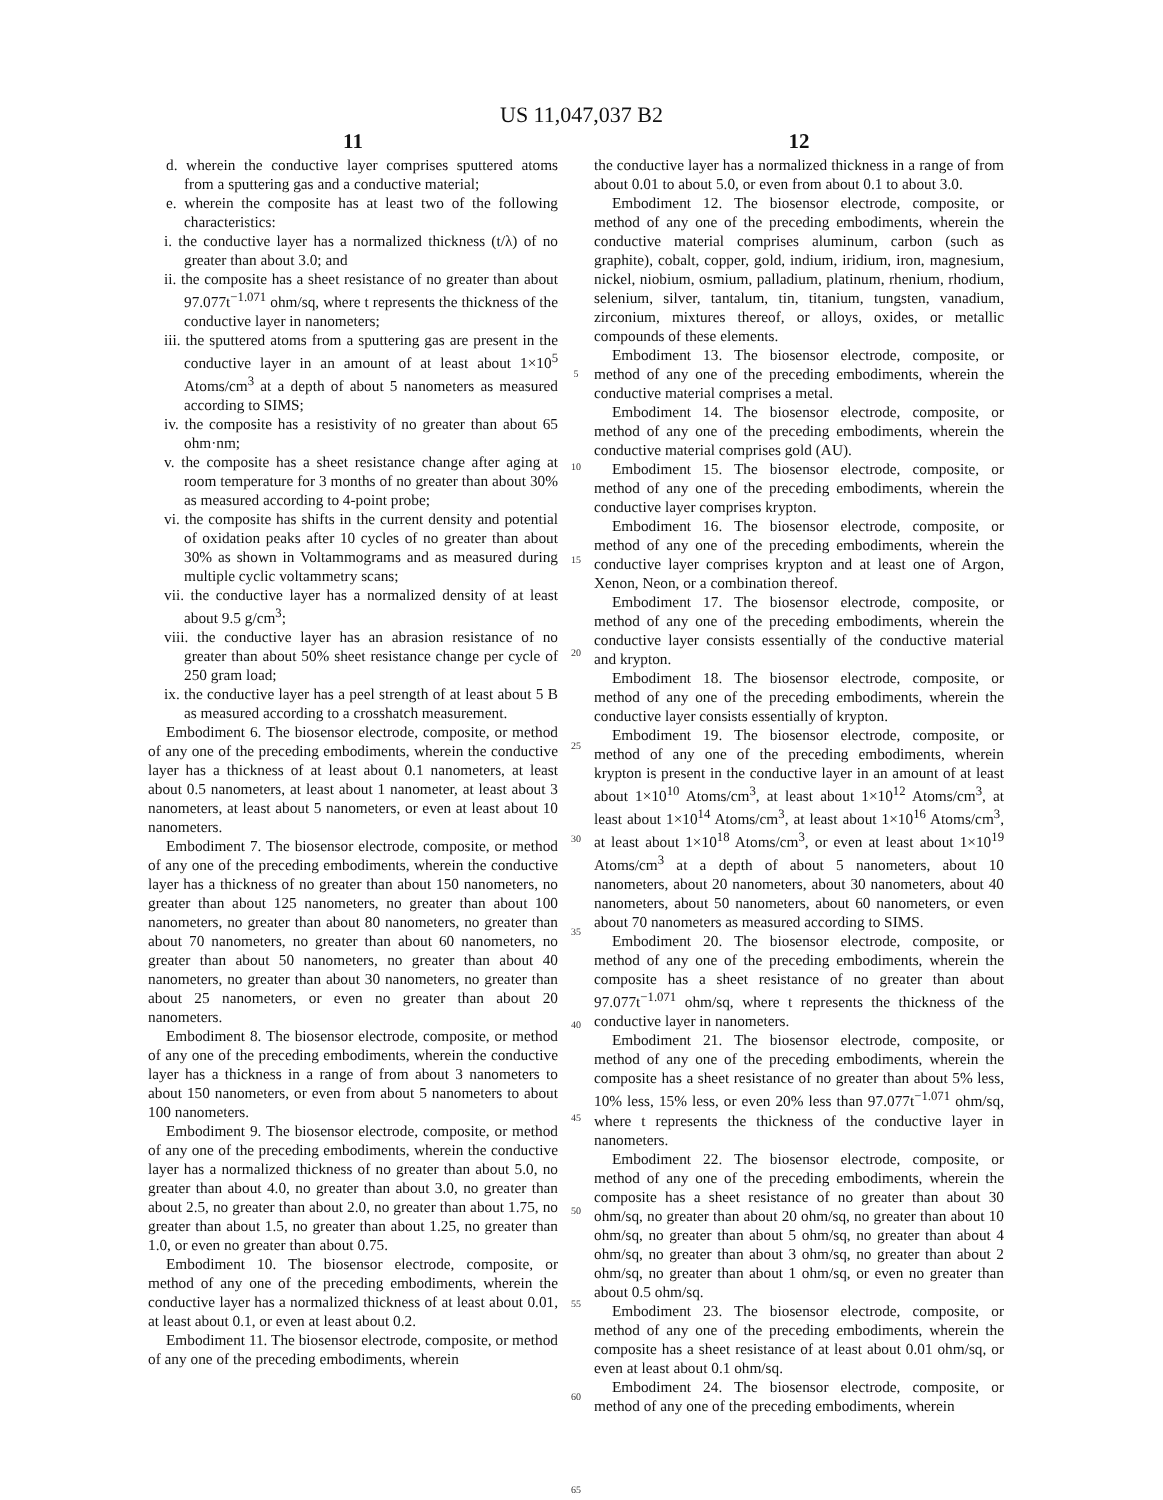US 11,047,037 B2
11
d. wherein the conductive layer comprises sputtered atoms from a sputtering gas and a conductive material;
e. wherein the composite has at least two of the following characteristics:
i. the conductive layer has a normalized thickness (t/λ) of no greater than about 3.0; and
ii. the composite has a sheet resistance of no greater than about 97.077t<sup>−1.071</sup> ohm/sq, where t represents the thickness of the conductive layer in nanometers;
iii. the sputtered atoms from a sputtering gas are present in the conductive layer in an amount of at least about 1×10<sup>5</sup> Atoms/cm<sup>3</sup> at a depth of about 5 nanometers as measured according to SIMS;
iv. the composite has a resistivity of no greater than about 65 ohm·nm;
v. the composite has a sheet resistance change after aging at room temperature for 3 months of no greater than about 30% as measured according to 4-point probe;
vi. the composite has shifts in the current density and potential of oxidation peaks after 10 cycles of no greater than about 30% as shown in Voltammograms and as measured during multiple cyclic voltammetry scans;
vii. the conductive layer has a normalized density of at least about 9.5 g/cm<sup>3</sup>;
viii. the conductive layer has an abrasion resistance of no greater than about 50% sheet resistance change per cycle of 250 gram load;
ix. the conductive layer has a peel strength of at least about 5 B as measured according to a crosshatch measurement.
Embodiment 6. The biosensor electrode, composite, or method of any one of the preceding embodiments, wherein the conductive layer has a thickness of at least about 0.1 nanometers, at least about 0.5 nanometers, at least about 1 nanometer, at least about 3 nanometers, at least about 5 nanometers, or even at least about 10 nanometers.
Embodiment 7. The biosensor electrode, composite, or method of any one of the preceding embodiments, wherein the conductive layer has a thickness of no greater than about 150 nanometers, no greater than about 125 nanometers, no greater than about 100 nanometers, no greater than about 80 nanometers, no greater than about 70 nanometers, no greater than about 60 nanometers, no greater than about 50 nanometers, no greater than about 40 nanometers, no greater than about 30 nanometers, no greater than about 25 nanometers, or even no greater than about 20 nanometers.
Embodiment 8. The biosensor electrode, composite, or method of any one of the preceding embodiments, wherein the conductive layer has a thickness in a range of from about 3 nanometers to about 150 nanometers, or even from about 5 nanometers to about 100 nanometers.
Embodiment 9. The biosensor electrode, composite, or method of any one of the preceding embodiments, wherein the conductive layer has a normalized thickness of no greater than about 5.0, no greater than about 4.0, no greater than about 3.0, no greater than about 2.5, no greater than about 2.0, no greater than about 1.75, no greater than about 1.5, no greater than about 1.25, no greater than 1.0, or even no greater than about 0.75.
Embodiment 10. The biosensor electrode, composite, or method of any one of the preceding embodiments, wherein the conductive layer has a normalized thickness of at least about 0.01, at least about 0.1, or even at least about 0.2.
Embodiment 11. The biosensor electrode, composite, or method of any one of the preceding embodiments, wherein
5
10
15
20
25
30
35
40
45
50
55
60
65
12
the conductive layer has a normalized thickness in a range of from about 0.01 to about 5.0, or even from about 0.1 to about 3.0.
Embodiment 12. The biosensor electrode, composite, or method of any one of the preceding embodiments, wherein the conductive material comprises aluminum, carbon (such as graphite), cobalt, copper, gold, indium, iridium, iron, magnesium, nickel, niobium, osmium, palladium, platinum, rhenium, rhodium, selenium, silver, tantalum, tin, titanium, tungsten, vanadium, zirconium, mixtures thereof, or alloys, oxides, or metallic compounds of these elements.
Embodiment 13. The biosensor electrode, composite, or method of any one of the preceding embodiments, wherein the conductive material comprises a metal.
Embodiment 14. The biosensor electrode, composite, or method of any one of the preceding embodiments, wherein the conductive material comprises gold (AU).
Embodiment 15. The biosensor electrode, composite, or method of any one of the preceding embodiments, wherein the conductive layer comprises krypton.
Embodiment 16. The biosensor electrode, composite, or method of any one of the preceding embodiments, wherein the conductive layer comprises krypton and at least one of Argon, Xenon, Neon, or a combination thereof.
Embodiment 17. The biosensor electrode, composite, or method of any one of the preceding embodiments, wherein the conductive layer consists essentially of the conductive material and krypton.
Embodiment 18. The biosensor electrode, composite, or method of any one of the preceding embodiments, wherein the conductive layer consists essentially of krypton.
Embodiment 19. The biosensor electrode, composite, or method of any one of the preceding embodiments, wherein krypton is present in the conductive layer in an amount of at least about 1×10<sup>10</sup> Atoms/cm<sup>3</sup>, at least about 1×10<sup>12</sup> Atoms/cm<sup>3</sup>, at least about 1×10<sup>14</sup> Atoms/cm<sup>3</sup>, at least about 1×10<sup>16</sup> Atoms/cm<sup>3</sup>, at least about 1×10<sup>18</sup> Atoms/cm<sup>3</sup>, or even at least about 1×10<sup>19</sup> Atoms/cm<sup>3</sup> at a depth of about 5 nanometers, about 10 nanometers, about 20 nanometers, about 30 nanometers, about 40 nanometers, about 50 nanometers, about 60 nanometers, or even about 70 nanometers as measured according to SIMS.
Embodiment 20. The biosensor electrode, composite, or method of any one of the preceding embodiments, wherein the composite has a sheet resistance of no greater than about 97.077t<sup>−1.071</sup> ohm/sq, where t represents the thickness of the conductive layer in nanometers.
Embodiment 21. The biosensor electrode, composite, or method of any one of the preceding embodiments, wherein the composite has a sheet resistance of no greater than about 5% less, 10% less, 15% less, or even 20% less than 97.077t<sup>−1.071</sup> ohm/sq, where t represents the thickness of the conductive layer in nanometers.
Embodiment 22. The biosensor electrode, composite, or method of any one of the preceding embodiments, wherein the composite has a sheet resistance of no greater than about 30 ohm/sq, no greater than about 20 ohm/sq, no greater than about 10 ohm/sq, no greater than about 5 ohm/sq, no greater than about 4 ohm/sq, no greater than about 3 ohm/sq, no greater than about 2 ohm/sq, no greater than about 1 ohm/sq, or even no greater than about 0.5 ohm/sq.
Embodiment 23. The biosensor electrode, composite, or method of any one of the preceding embodiments, wherein the composite has a sheet resistance of at least about 0.01 ohm/sq, or even at least about 0.1 ohm/sq.
Embodiment 24. The biosensor electrode, composite, or method of any one of the preceding embodiments, wherein